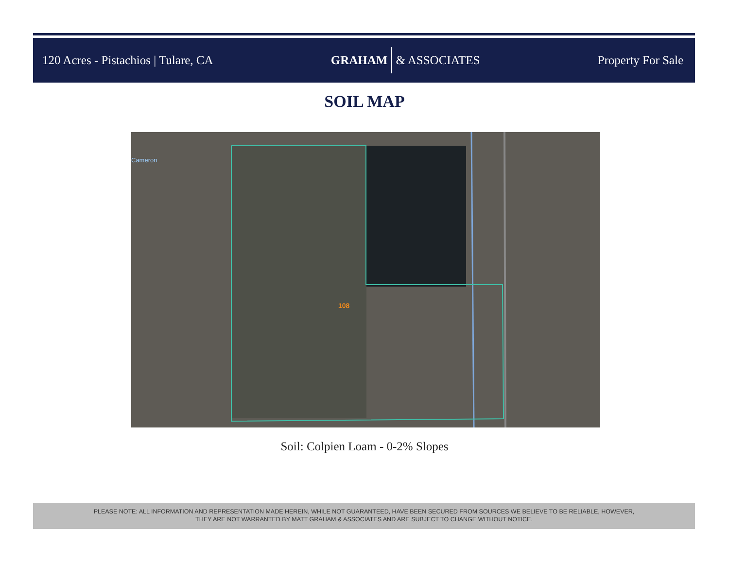120 Acres - Pistachios | Tulare, CA
GRAHAM & ASSOCIATES Property For Sale
SOIL MAP
Cameron
108
Soil: Colpien Loam - 0-2% Slopes
PLEASE NOTE: ALL INFORMATION AND REPRESENTATION MADE HEREIN, WHILE NOT GUARANTEED, HAVE BEEN SECURED FROM SOURCES WE BELIEVE TO BE RELIABLE, HOWEVER,
THEY ARE NOT WARRANTED BY MATT GRAHAM & ASSOCIATES AND ARE SUBJECT TO CHANGE WITHOUT NOTICE.